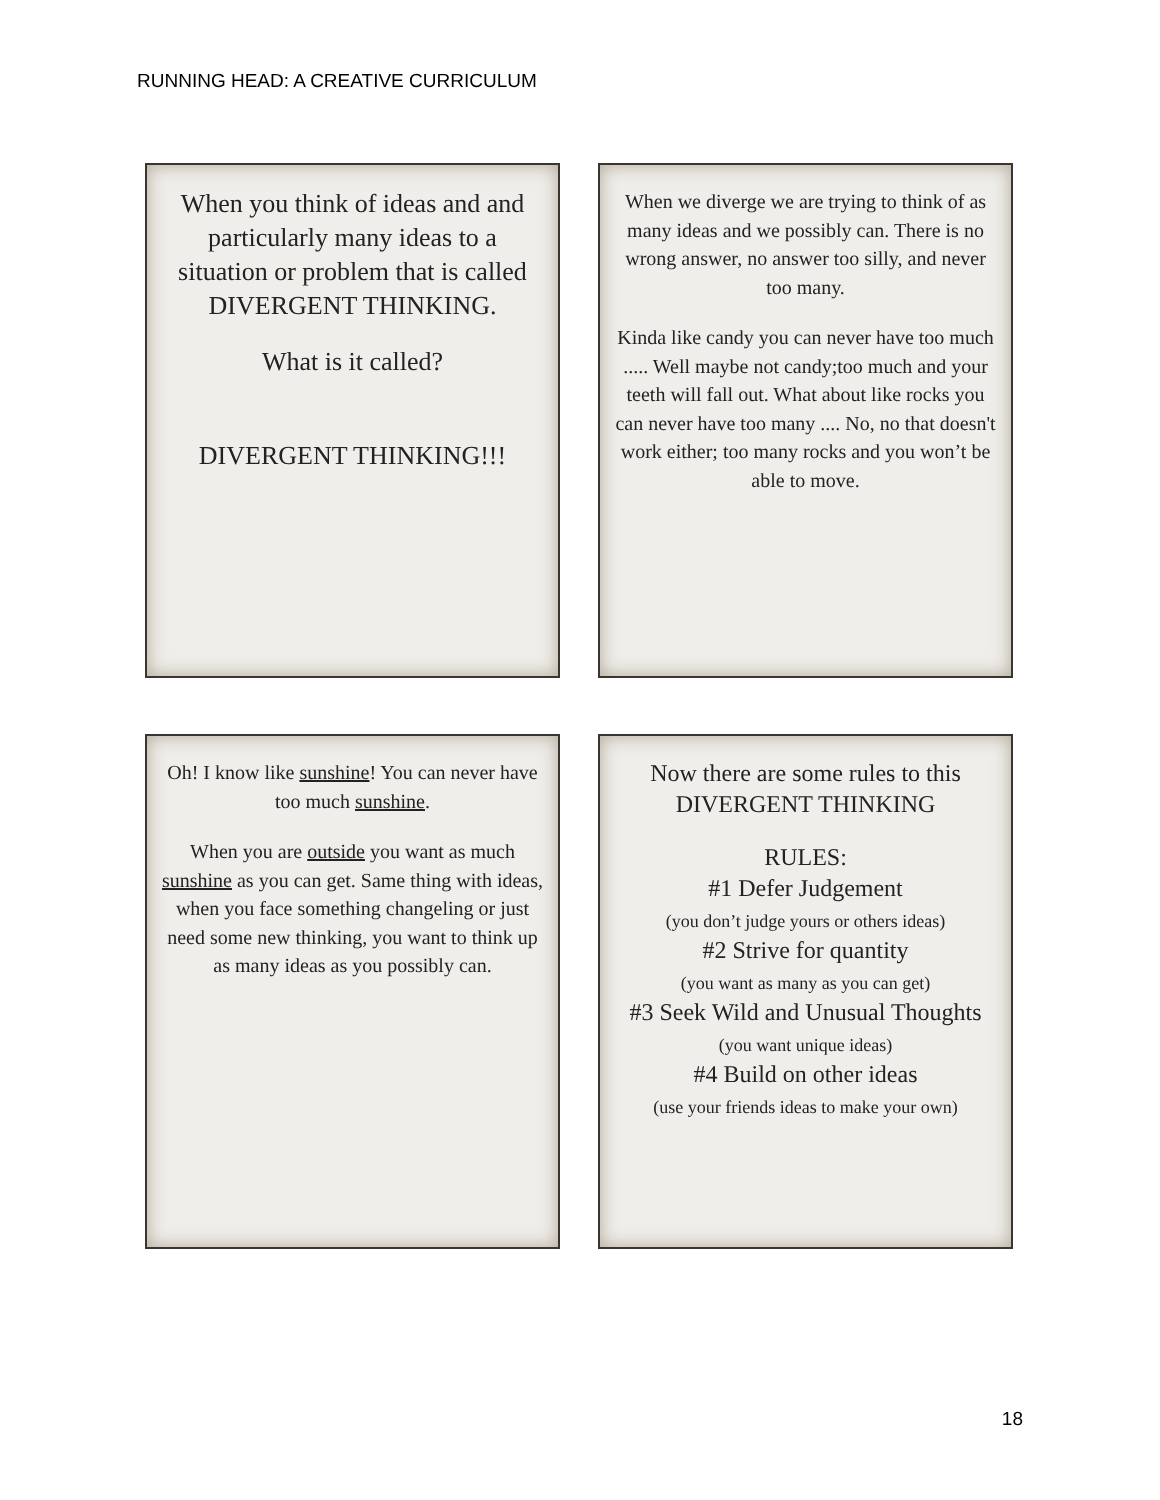RUNNING HEAD: A CREATIVE CURRICULUM
When you think of ideas and and particularly many ideas to a situation or problem that is called DIVERGENT THINKING.
What is it called?
DIVERGENT THINKING!!!
When we diverge we are trying to think of as many ideas and we possibly can. There is no wrong answer, no answer too silly, and never too many.
Kinda like candy you can never have too much ..... Well maybe not candy;too much and your teeth will fall out. What about like rocks you can never have too many .... No, no that doesn't work either; too many rocks and you won’t be able to move.
Oh! I know like sunshine! You can never have too much sunshine.
When you are outside you want as much sunshine as you can get. Same thing with ideas, when you face something changeling or just need some new thinking, you want to think up as many ideas as you possibly can.
Now there are some rules to this DIVERGENT THINKING
RULES:
#1 Defer Judgement
(you don’t judge yours or others ideas)
#2 Strive for quantity
(you want as many as you can get)
#3 Seek Wild and Unusual Thoughts
(you want unique ideas)
#4 Build on other ideas
(use your friends ideas to make your own)
18